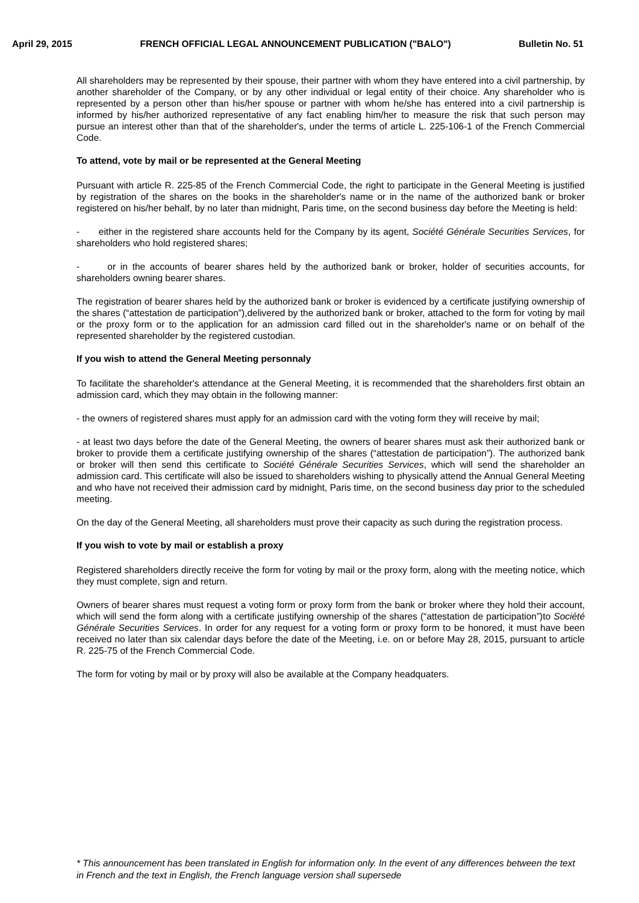April 29, 2015 FRENCH OFFICIAL LEGAL ANNOUNCEMENT PUBLICATION ("BALO") Bulletin No. 51
All shareholders may be represented by their spouse, their partner with whom they have entered into a civil partnership, by another shareholder of the Company, or by any other individual or legal entity of their choice. Any shareholder who is represented by a person other than his/her spouse or partner with whom he/she has entered into a civil partnership is informed by his/her authorized representative of any fact enabling him/her to measure the risk that such person may pursue an interest other than that of the shareholder's, under the terms of article L. 225-106-1 of the French Commercial Code.
To attend, vote by mail or be represented at the General Meeting
Pursuant with article R. 225-85 of the French Commercial Code, the right to participate in the General Meeting is justified by registration of the shares on the books in the shareholder's name or in the name of the authorized bank or broker registered on his/her behalf, by no later than midnight, Paris time, on the second business day before the Meeting is held:
- either in the registered share accounts held for the Company by its agent, Société Générale Securities Services, for shareholders who hold registered shares;
- or in the accounts of bearer shares held by the authorized bank or broker, holder of securities accounts, for shareholders owning bearer shares.
The registration of bearer shares held by the authorized bank or broker is evidenced by a certificate justifying ownership of the shares (“attestation de participation”),delivered by the authorized bank or broker, attached to the form for voting by mail or the proxy form or to the application for an admission card filled out in the shareholder's name or on behalf of the represented shareholder by the registered custodian.
If you wish to attend the General Meeting personnaly
To facilitate the shareholder's attendance at the General Meeting, it is recommended that the shareholders first obtain an admission card, which they may obtain in the following manner:
- the owners of registered shares must apply for an admission card with the voting form they will receive by mail;
- at least two days before the date of the General Meeting, the owners of bearer shares must ask their authorized bank or broker to provide them a certificate justifying ownership of the shares (“attestation de participation”). The authorized bank or broker will then send this certificate to Société Générale Securities Services, which will send the shareholder an admission card. This certificate will also be issued to shareholders wishing to physically attend the Annual General Meeting and who have not received their admission card by midnight, Paris time, on the second business day prior to the scheduled meeting.
On the day of the General Meeting, all shareholders must prove their capacity as such during the registration process.
If you wish to vote by mail or establish a proxy
Registered shareholders directly receive the form for voting by mail or the proxy form, along with the meeting notice, which they must complete, sign and return.
Owners of bearer shares must request a voting form or proxy form from the bank or broker where they hold their account, which will send the form along with a certificate justifying ownership of the shares (“attestation de participation”)to Société Générale Securities Services. In order for any request for a voting form or proxy form to be honored, it must have been received no later than six calendar days before the date of the Meeting, i.e. on or before May 28, 2015, pursuant to article R. 225-75 of the French Commercial Code.
The form for voting by mail or by proxy will also be available at the Company headquaters.
* This announcement has been translated in English for information only. In the event of any differences between the text in French and the text in English, the French language version shall supersede